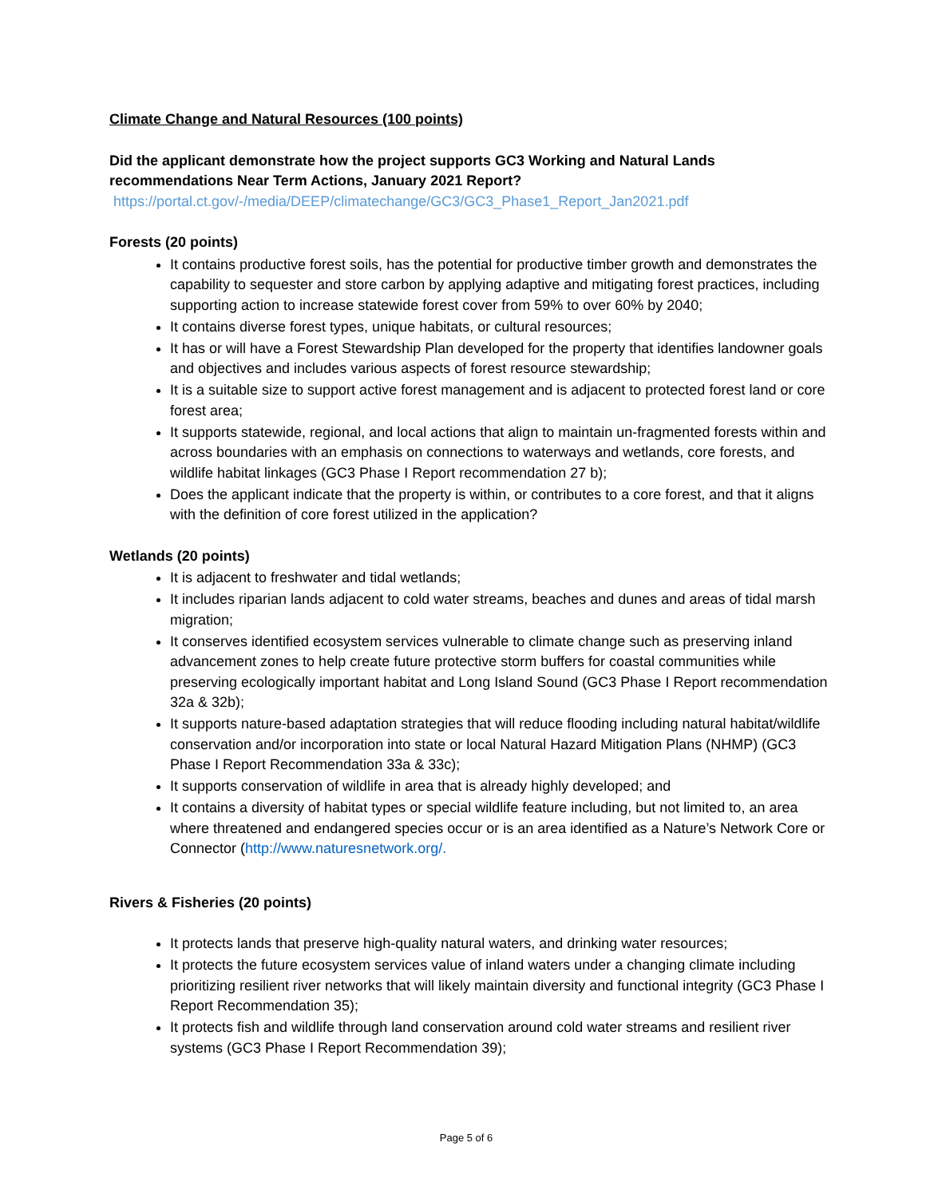Climate Change and Natural Resources (100 points)
Did the applicant demonstrate how the project supports GC3 Working and Natural Lands recommendations Near Term Actions, January 2021 Report? https://portal.ct.gov/-/media/DEEP/climatechange/GC3/GC3_Phase1_Report_Jan2021.pdf
Forests (20 points)
It contains productive forest soils, has the potential for productive timber growth and demonstrates the capability to sequester and store carbon by applying adaptive and mitigating forest practices, including supporting action to increase statewide forest cover from 59% to over 60% by 2040;
It contains diverse forest types, unique habitats, or cultural resources;
It has or will have a Forest Stewardship Plan developed for the property that identifies landowner goals and objectives and includes various aspects of forest resource stewardship;
It is a suitable size to support active forest management and is adjacent to protected forest land or core forest area;
It supports statewide, regional, and local actions that align to maintain un-fragmented forests within and across boundaries with an emphasis on connections to waterways and wetlands, core forests, and wildlife habitat linkages (GC3 Phase I Report recommendation 27 b);
Does the applicant indicate that the property is within, or contributes to a core forest, and that it aligns with the definition of core forest utilized in the application?
Wetlands (20 points)
It is adjacent to freshwater and tidal wetlands;
It includes riparian lands adjacent to cold water streams, beaches and dunes and areas of tidal marsh migration;
It conserves identified ecosystem services vulnerable to climate change such as preserving inland advancement zones to help create future protective storm buffers for coastal communities while preserving ecologically important habitat and Long Island Sound (GC3 Phase I Report recommendation 32a & 32b);
It supports nature-based adaptation strategies that will reduce flooding including natural habitat/wildlife conservation and/or incorporation into state or local Natural Hazard Mitigation Plans (NHMP) (GC3 Phase I Report Recommendation 33a & 33c);
It supports conservation of wildlife in area that is already highly developed; and
It contains a diversity of habitat types or special wildlife feature including, but not limited to, an area where threatened and endangered species occur or is an area identified as a Nature’s Network Core or Connector (http://www.naturesnetwork.org/.
Rivers & Fisheries (20 points)
It protects lands that preserve high-quality natural waters, and drinking water resources;
It protects the future ecosystem services value of inland waters under a changing climate including prioritizing resilient river networks that will likely maintain diversity and functional integrity (GC3 Phase I Report Recommendation 35);
It protects fish and wildlife through land conservation around cold water streams and resilient river systems (GC3 Phase I Report Recommendation 39);
Page 5 of 6